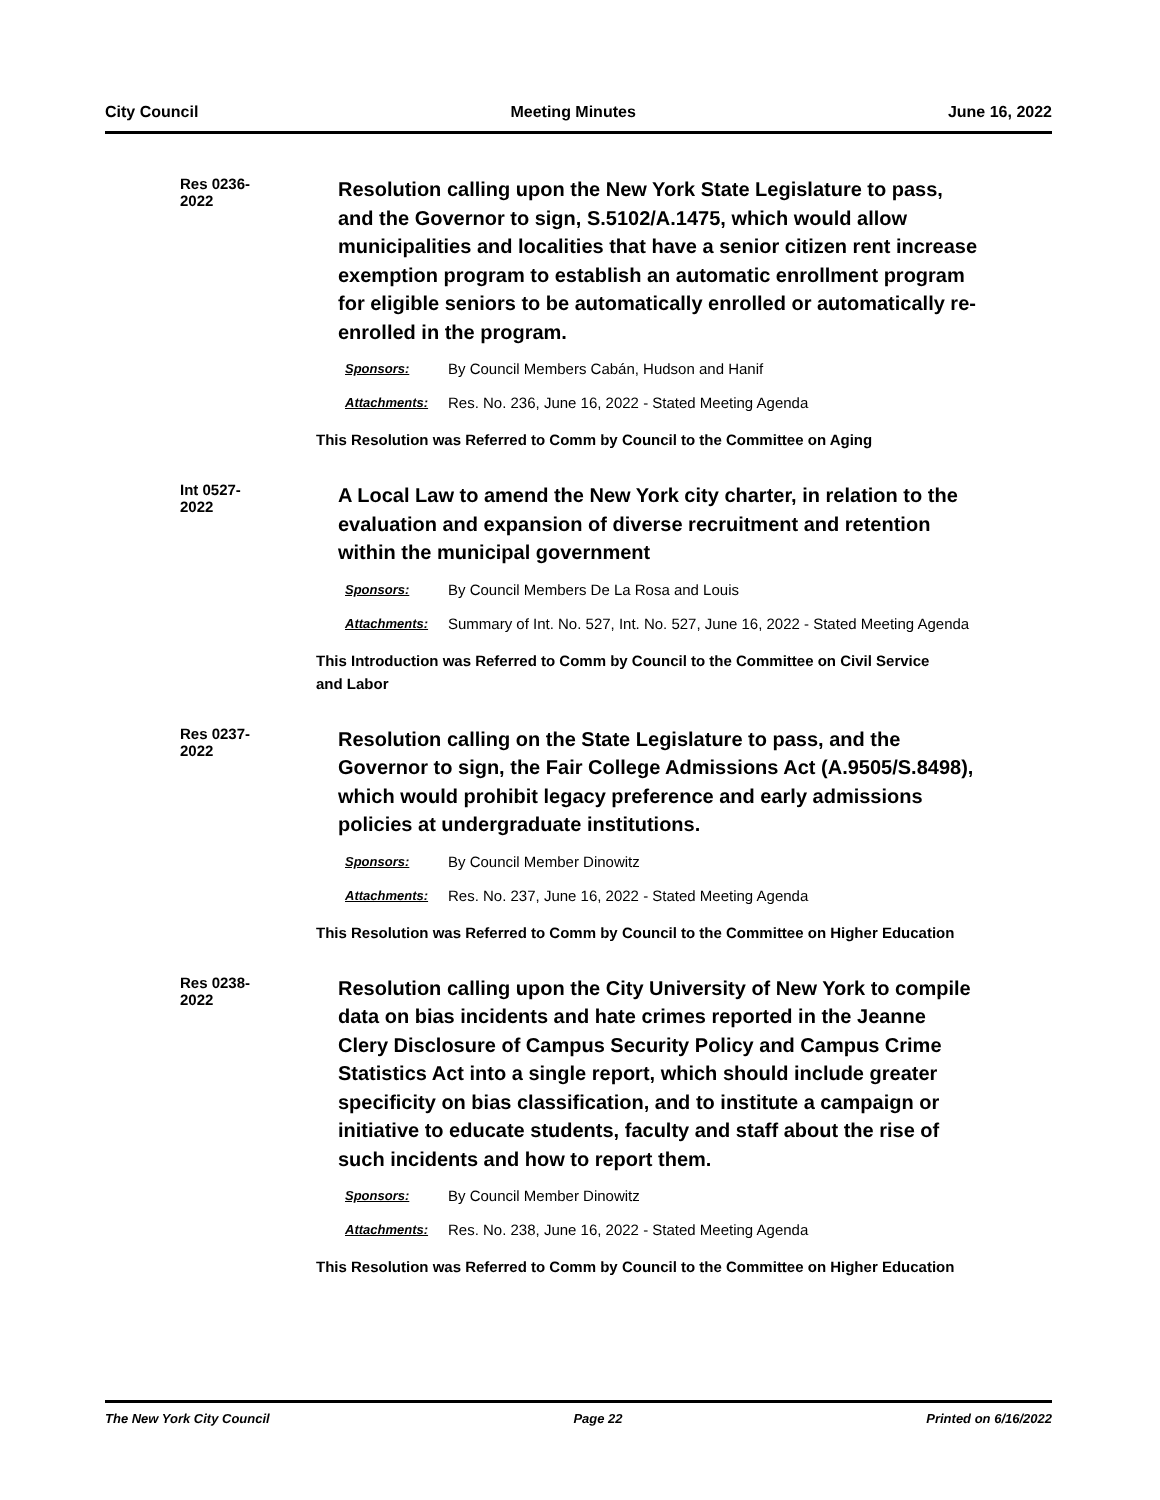City Council Meeting Minutes June 16, 2022
Res 0236-2022
Resolution calling upon the New York State Legislature to pass, and the Governor to sign, S.5102/A.1475, which would allow municipalities and localities that have a senior citizen rent increase exemption program to establish an automatic enrollment program for eligible seniors to be automatically enrolled or automatically re-enrolled in the program.
Sponsors: By Council Members Cabán, Hudson and Hanif
Attachments: Res. No. 236, June 16, 2022 - Stated Meeting Agenda
This Resolution was Referred to Comm by Council to the Committee on Aging
Int 0527-2022
A Local Law to amend the New York city charter, in relation to the evaluation and expansion of diverse recruitment and retention within the municipal government
Sponsors: By Council Members De La Rosa and Louis
Attachments: Summary of Int. No. 527, Int. No. 527, June 16, 2022 - Stated Meeting Agenda
This Introduction was Referred to Comm by Council to the Committee on Civil Service and Labor
Res 0237-2022
Resolution calling on the State Legislature to pass, and the Governor to sign, the Fair College Admissions Act (A.9505/S.8498), which would prohibit legacy preference and early admissions policies at undergraduate institutions.
Sponsors: By Council Member Dinowitz
Attachments: Res. No. 237, June 16, 2022 - Stated Meeting Agenda
This Resolution was Referred to Comm by Council to the Committee on Higher Education
Res 0238-2022
Resolution calling upon the City University of New York to compile data on bias incidents and hate crimes reported in the Jeanne Clery Disclosure of Campus Security Policy and Campus Crime Statistics Act into a single report, which should include greater specificity on bias classification, and to institute a campaign or initiative to educate students, faculty and staff about the rise of such incidents and how to report them.
Sponsors: By Council Member Dinowitz
Attachments: Res. No. 238, June 16, 2022 - Stated Meeting Agenda
This Resolution was Referred to Comm by Council to the Committee on Higher Education
The New York City Council Page 22 Printed on 6/16/2022